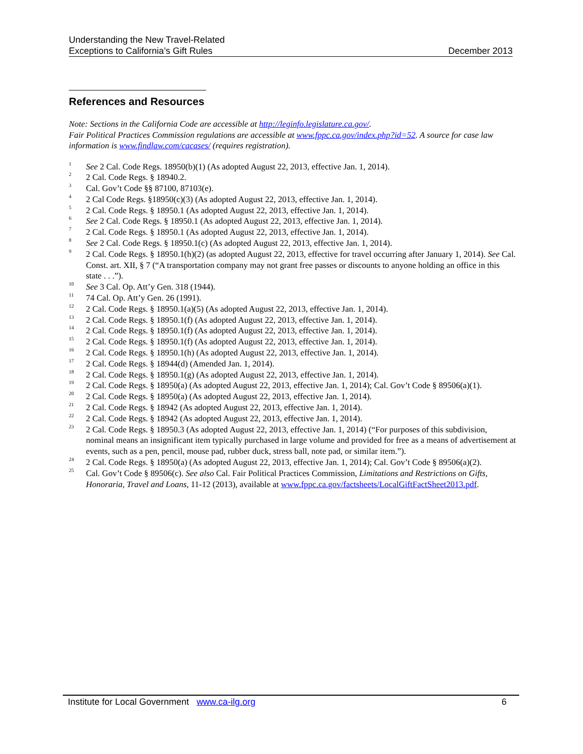Understanding the New Travel-Related
Exceptions to California’s Gift Rules
December 2013
References and Resources
Note: Sections in the California Code are accessible at http://leginfo.legislature.ca.gov/.
Fair Political Practices Commission regulations are accessible at www.fppc.ca.gov/index.php?id=52. A source for case law information is www.findlaw.com/cacases/ (requires registration).
<sup>1</sup> See 2 Cal. Code Regs. 18950(b)(1) (As adopted August 22, 2013, effective Jan. 1, 2014).
<sup>2</sup> 2 Cal. Code Regs. § 18940.2.
<sup>3</sup> Cal. Gov’t Code §§ 87100, 87103(e).
<sup>4</sup> 2 Cal Code Regs. §18950(c)(3) (As adopted August 22, 2013, effective Jan. 1, 2014).
<sup>5</sup> 2 Cal. Code Regs. § 18950.1 (As adopted August 22, 2013, effective Jan. 1, 2014).
<sup>6</sup> See 2 Cal. Code Regs. § 18950.1 (As adopted August 22, 2013, effective Jan. 1, 2014).
<sup>7</sup> 2 Cal. Code Regs. § 18950.1 (As adopted August 22, 2013, effective Jan. 1, 2014).
<sup>8</sup> See 2 Cal. Code Regs. § 18950.1(c) (As adopted August 22, 2013, effective Jan. 1, 2014).
<sup>9</sup> 2 Cal. Code Regs. § 18950.1(h)(2) (as adopted August 22, 2013, effective for travel occurring after January 1, 2014). See Cal. Const. art. XII, § 7 (“A transportation company may not grant free passes or discounts to anyone holding an office in this state . . .”).
<sup>10</sup> See 3 Cal. Op. Att’y Gen. 318 (1944).
<sup>11</sup> 74 Cal. Op. Att’y Gen. 26 (1991).
<sup>12</sup> 2 Cal. Code Regs. § 18950.1(a)(5) (As adopted August 22, 2013, effective Jan. 1, 2014).
<sup>13</sup> 2 Cal. Code Regs. § 18950.1(f) (As adopted August 22, 2013, effective Jan. 1, 2014).
<sup>14</sup> 2 Cal. Code Regs. § 18950.1(f) (As adopted August 22, 2013, effective Jan. 1, 2014).
<sup>15</sup> 2 Cal. Code Regs. § 18950.1(f) (As adopted August 22, 2013, effective Jan. 1, 2014).
<sup>16</sup> 2 Cal. Code Regs. § 18950.1(h) (As adopted August 22, 2013, effective Jan. 1, 2014).
<sup>17</sup> 2 Cal. Code Regs. § 18944(d) (Amended Jan. 1, 2014).
<sup>18</sup> 2 Cal. Code Regs. § 18950.1(g) (As adopted August 22, 2013, effective Jan. 1, 2014).
<sup>19</sup> 2 Cal. Code Regs. § 18950(a) (As adopted August 22, 2013, effective Jan. 1, 2014); Cal. Gov’t Code § 89506(a)(1).
<sup>20</sup> 2 Cal. Code Regs. § 18950(a) (As adopted August 22, 2013, effective Jan. 1, 2014).
<sup>21</sup> 2 Cal. Code Regs. § 18942 (As adopted August 22, 2013, effective Jan. 1, 2014).
<sup>22</sup> 2 Cal. Code Regs. § 18942 (As adopted August 22, 2013, effective Jan. 1, 2014).
<sup>23</sup> 2 Cal. Code Regs. § 18950.3 (As adopted August 22, 2013, effective Jan. 1, 2014) (“For purposes of this subdivision, nominal means an insignificant item typically purchased in large volume and provided for free as a means of advertisement at events, such as a pen, pencil, mouse pad, rubber duck, stress ball, note pad, or similar item.”).
<sup>24</sup> 2 Cal. Code Regs. § 18950(a) (As adopted August 22, 2013, effective Jan. 1, 2014); Cal. Gov’t Code § 89506(a)(2).
<sup>25</sup> Cal. Gov’t Code § 89506(c). See also Cal. Fair Political Practices Commission, Limitations and Restrictions on Gifts, Honoraria, Travel and Loans, 11-12 (2013), available at www.fppc.ca.gov/factsheets/LocalGiftFactSheet2013.pdf.
Institute for Local Government www.ca-ilg.org
6